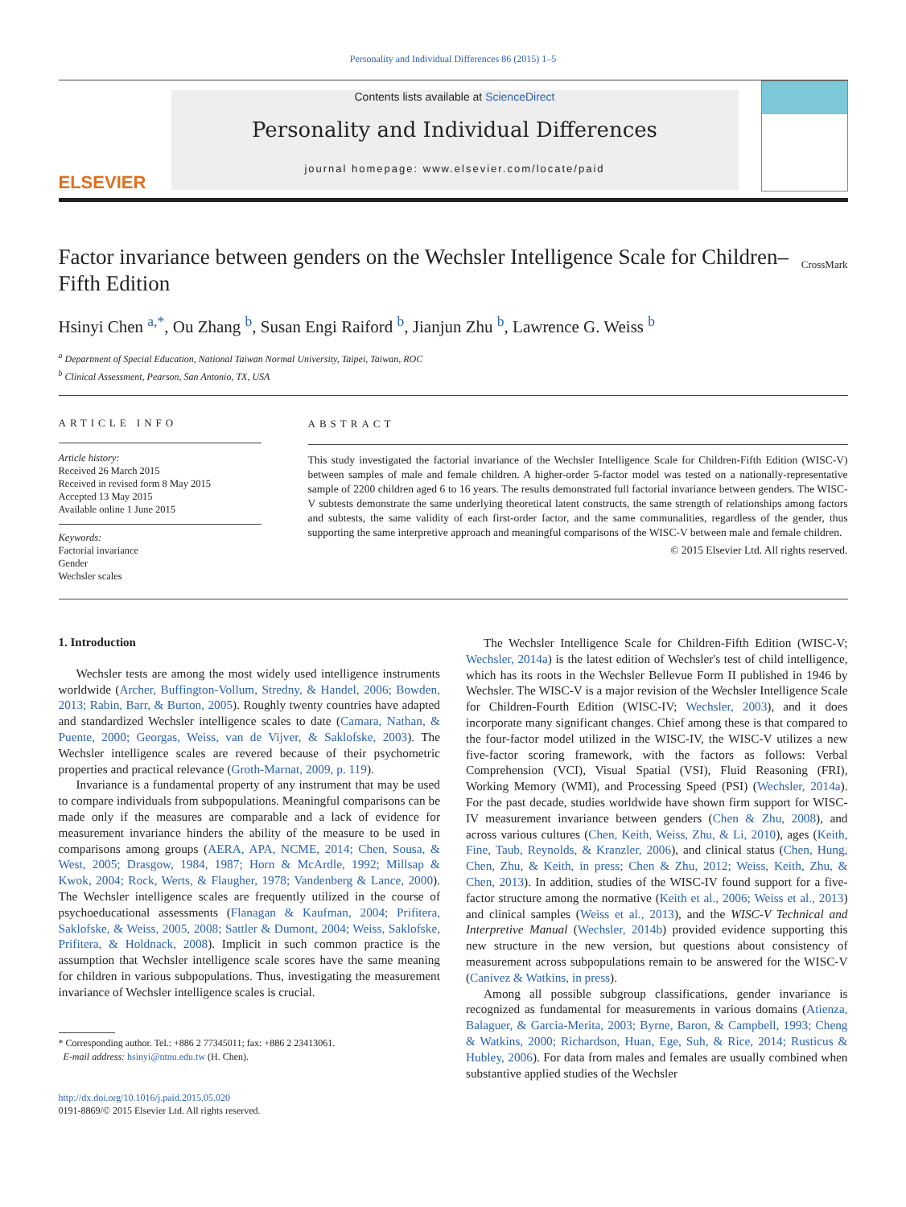Personality and Individual Differences 86 (2015) 1–5
ELSEVIER
Contents lists available at ScienceDirect
Personality and Individual Differences
journal homepage: www.elsevier.com/locate/paid
Factor invariance between genders on the Wechsler Intelligence Scale for Children–Fifth Edition
CrossMark
Hsinyi Chen <sup>a,*</sup>, Ou Zhang <sup>b</sup>, Susan Engi Raiford <sup>b</sup>, Jianjun Zhu <sup>b</sup>, Lawrence G. Weiss <sup>b</sup>
<sup>a</sup> Department of Special Education, National Taiwan Normal University, Taipei, Taiwan, ROC
<sup>b</sup> Clinical Assessment, Pearson, San Antonio, TX, USA
ARTICLE INFO
Article history:
Received 26 March 2015
Received in revised form 8 May 2015
Accepted 13 May 2015
Available online 1 June 2015
Keywords:
Factorial invariance
Gender
Wechsler scales
ABSTRACT
This study investigated the factorial invariance of the Wechsler Intelligence Scale for Children-Fifth Edition (WISC-V) between samples of male and female children. A higher-order 5-factor model was tested on a nationally-representative sample of 2200 children aged 6 to 16 years. The results demonstrated full factorial invariance between genders. The WISC-V subtests demonstrate the same underlying theoretical latent constructs, the same strength of relationships among factors and subtests, the same validity of each first-order factor, and the same communalities, regardless of the gender, thus supporting the same interpretive approach and meaningful comparisons of the WISC-V between male and female children.
© 2015 Elsevier Ltd. All rights reserved.
1. Introduction
Wechsler tests are among the most widely used intelligence instruments worldwide (Archer, Buffington-Vollum, Stredny, & Handel, 2006; Bowden, 2013; Rabin, Barr, & Burton, 2005). Roughly twenty countries have adapted and standardized Wechsler intelligence scales to date (Camara, Nathan, & Puente, 2000; Georgas, Weiss, van de Vijver, & Saklofske, 2003). The Wechsler intelligence scales are revered because of their psychometric properties and practical relevance (Groth-Marnat, 2009, p. 119).
Invariance is a fundamental property of any instrument that may be used to compare individuals from subpopulations. Meaningful comparisons can be made only if the measures are comparable and a lack of evidence for measurement invariance hinders the ability of the measure to be used in comparisons among groups (AERA, APA, NCME, 2014; Chen, Sousa, & West, 2005; Drasgow, 1984, 1987; Horn & McArdle, 1992; Millsap & Kwok, 2004; Rock, Werts, & Flaugher, 1978; Vandenberg & Lance, 2000). The Wechsler intelligence scales are frequently utilized in the course of psychoeducational assessments (Flanagan & Kaufman, 2004; Prifitera, Saklofske, & Weiss, 2005, 2008; Sattler & Dumont, 2004; Weiss, Saklofske, Prifitera, & Holdnack, 2008). Implicit in such common practice is the assumption that Wechsler intelligence scale scores have the same meaning for children in various subpopulations. Thus, investigating the measurement invariance of Wechsler intelligence scales is crucial.
* Corresponding author. Tel.: +886 2 77345011; fax: +886 2 23413061.
E-mail address: hsinyi@ntnu.edu.tw (H. Chen).
http://dx.doi.org/10.1016/j.paid.2015.05.020
0191-8869/© 2015 Elsevier Ltd. All rights reserved.
The Wechsler Intelligence Scale for Children-Fifth Edition (WISC-V; Wechsler, 2014a) is the latest edition of Wechsler's test of child intelligence, which has its roots in the Wechsler Bellevue Form II published in 1946 by Wechsler. The WISC-V is a major revision of the Wechsler Intelligence Scale for Children-Fourth Edition (WISC-IV; Wechsler, 2003), and it does incorporate many significant changes. Chief among these is that compared to the four-factor model utilized in the WISC-IV, the WISC-V utilizes a new five-factor scoring framework, with the factors as follows: Verbal Comprehension (VCI), Visual Spatial (VSI), Fluid Reasoning (FRI), Working Memory (WMI), and Processing Speed (PSI) (Wechsler, 2014a). For the past decade, studies worldwide have shown firm support for WISC-IV measurement invariance between genders (Chen & Zhu, 2008), and across various cultures (Chen, Keith, Weiss, Zhu, & Li, 2010), ages (Keith, Fine, Taub, Reynolds, & Kranzler, 2006), and clinical status (Chen, Hung, Chen, Zhu, & Keith, in press; Chen & Zhu, 2012; Weiss, Keith, Zhu, & Chen, 2013). In addition, studies of the WISC-IV found support for a five-factor structure among the normative (Keith et al., 2006; Weiss et al., 2013) and clinical samples (Weiss et al., 2013), and the WISC-V Technical and Interpretive Manual (Wechsler, 2014b) provided evidence supporting this new structure in the new version, but questions about consistency of measurement across subpopulations remain to be answered for the WISC-V (Canivez & Watkins, in press).
Among all possible subgroup classifications, gender invariance is recognized as fundamental for measurements in various domains (Atienza, Balaguer, & Garcia-Merita, 2003; Byrne, Baron, & Campbell, 1993; Cheng & Watkins, 2000; Richardson, Huan, Ege, Suh, & Rice, 2014; Rusticus & Hubley, 2006). For data from males and females are usually combined when substantive applied studies of the Wechsler